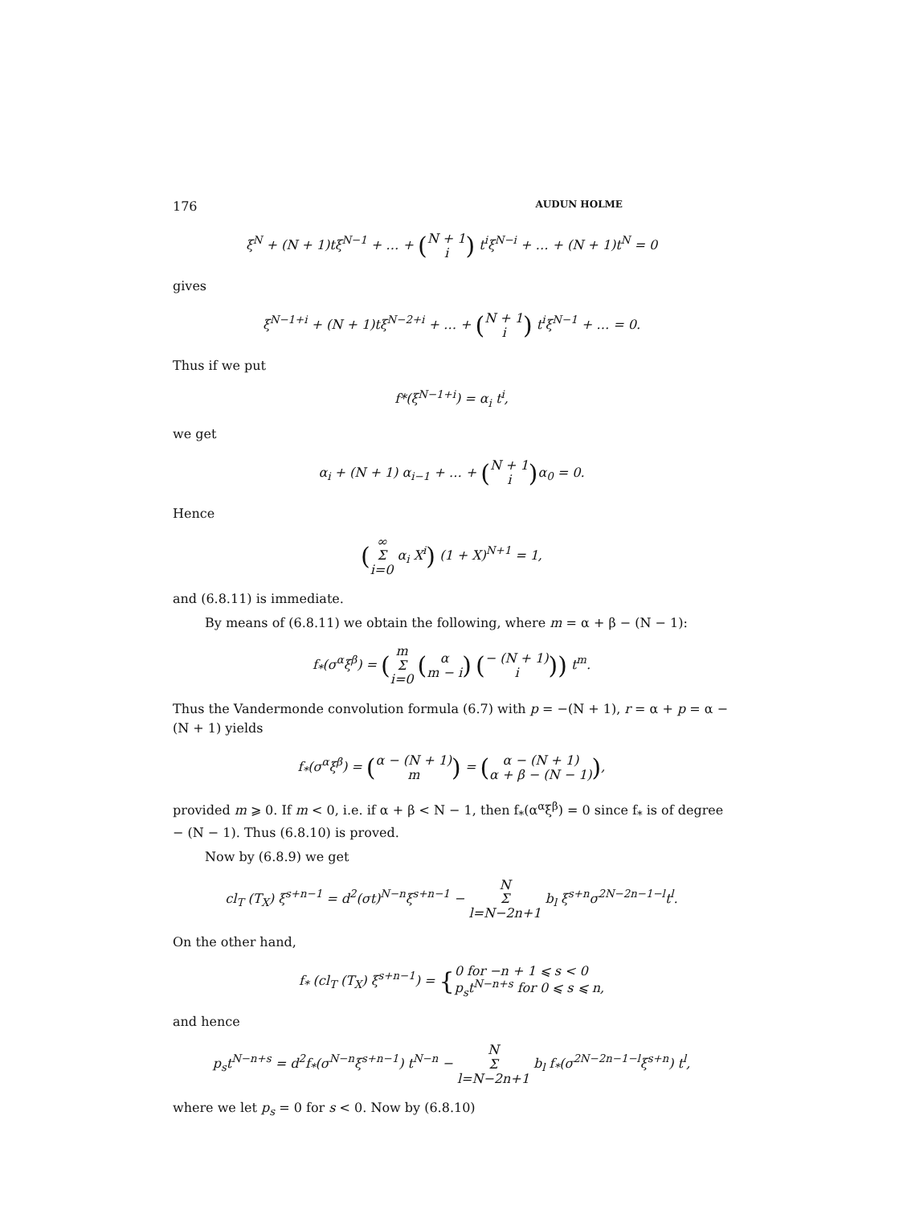176 AUDUN HOLME
ξ<sup>N</sup> + (N + 1)tξ<sup>N−1</sup> + … + (N + 1
i) t<sup>i</sup>ξ<sup>N−i</sup> + … + (N + 1)t<sup>N</sup> = 0
gives
ξ<sup>N−1+i</sup> + (N + 1)tξ<sup>N−2+i</sup> + … + (N + 1
i) t<sup>i</sup>ξ<sup>N−1</sup> + … = 0.
Thus if we put
f*(ξ<sup>N−1+i</sup>) = α<sub>i</sub> t<sup>i</sup>,
we get
α<sub>i</sub> + (N + 1) α<sub>i−1</sub> + … + (N + 1
i) α<sub>0</sub> = 0.
Hence
(∞
Σ
i=0 α<sub>i</sub> X<sup>i</sup>) (1 + X)<sup>N+1</sup> = 1,
and (6.8.11) is immediate.
By means of (6.8.11) we obtain the following, where m = α + β − (N − 1):
f<sub>*</sub>(σ<sup>α</sup>ξ<sup>β</sup>) = (m
Σ
i=0 (α
m − i) (− (N + 1)
i)) t<sup>m</sup>.
Thus the Vandermonde convolution formula (6.7) with p = −(N + 1), r = α + p = α − (N + 1) yields
f<sub>*</sub>(σ<sup>α</sup>ξ<sup>β</sup>) = (α − (N + 1)
m) = (α − (N + 1)
α + β − (N − 1)),
provided m ⩾ 0. If m < 0, i.e. if α + β < N − 1, then f<sub>*</sub>(α<sup>α</sup>ξ<sup>β</sup>) = 0 since f<sub>*</sub> is of degree − (N − 1). Thus (6.8.10) is proved.
Now by (6.8.9) we get
cl<sub>T</sub> (T<sub>X</sub>) ξ<sup>s+n−1</sup> = d<sup>2</sup>(σt)<sup>N−n</sup>ξ<sup>s+n−1</sup> − N
Σ
l=N−2n+1 b<sub>l</sub> ξ<sup>s+n</sup>σ<sup>2N−2n−1−l</sup>t<sup>l</sup>.
On the other hand,
f<sub>*</sub> (cl<sub>T</sub> (T<sub>X</sub>) ξ<sup>s+n−1</sup>) = {0 for −n + 1 ⩽ s < 0
p<sub>s</sub>t<sup>N−n+s</sup> for 0 ⩽ s ⩽ n,
and hence
p<sub>s</sub>t<sup>N−n+s</sup> = d<sup>2</sup>f<sub>*</sub>(σ<sup>N−n</sup>ξ<sup>s+n−1</sup>) t<sup>N−n</sup> − N
Σ
l=N−2n+1 b<sub>l</sub> f<sub>*</sub>(σ<sup>2N−2n−1−l</sup>ξ<sup>s+n</sup>) t<sup>l</sup>,
where we let p<sub>s</sub> = 0 for s < 0. Now by (6.8.10)